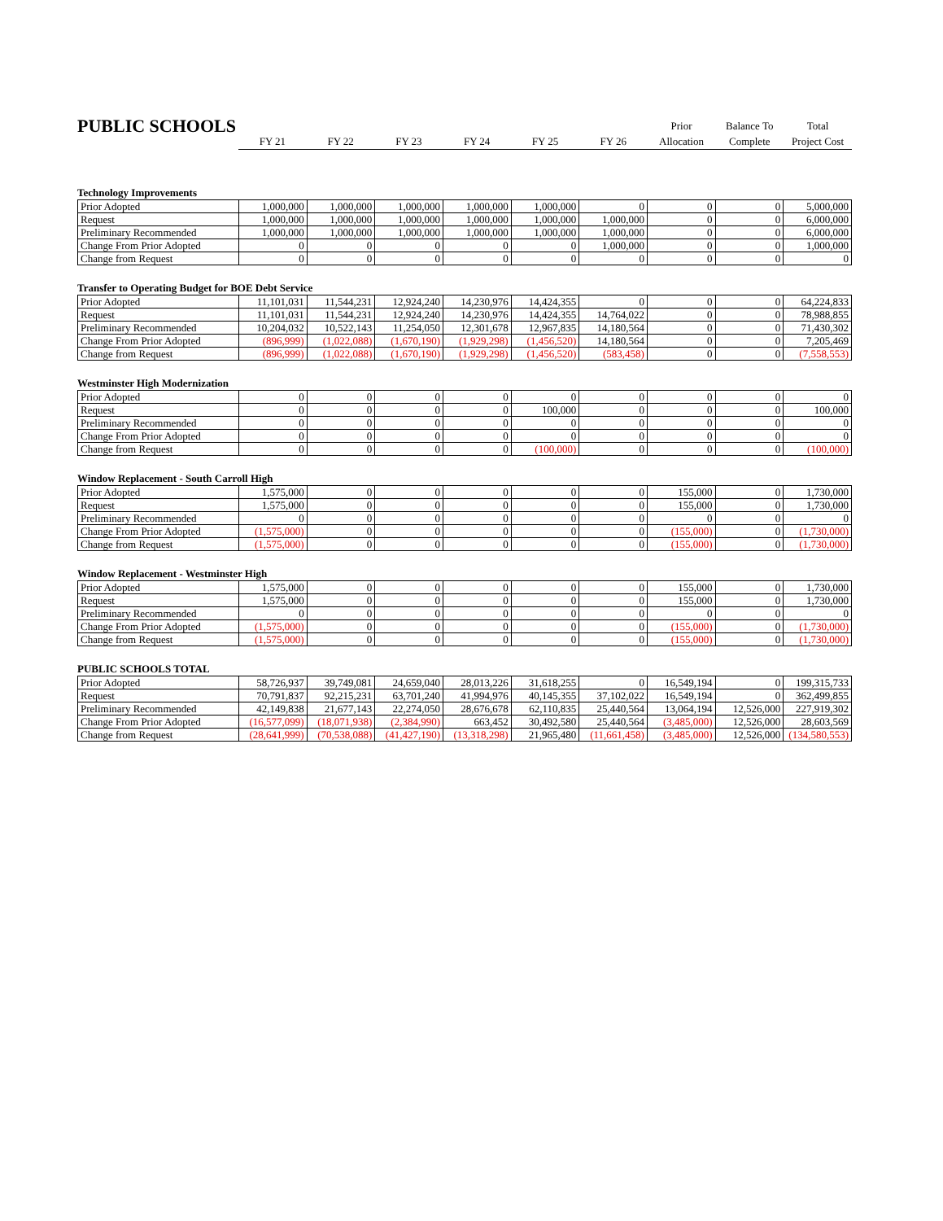| PUBLIC SCHOOLS | | | | | | | Prior | Balance To | Total |
| --- | --- | --- | --- | --- | --- | --- | --- | --- | --- |
| | FY 21 | FY 22 | FY 23 | FY 24 | FY 25 | FY 26 | Allocation | Complete | Project Cost |
Technology Improvements
| Prior Adopted | 1,000,000 | 1,000,000 | 1,000,000 | 1,000,000 | 1,000,000 | 0 | 0 | 0 | 5,000,000 |
| Request | 1,000,000 | 1,000,000 | 1,000,000 | 1,000,000 | 1,000,000 | 1,000,000 | 0 | 0 | 6,000,000 |
| Preliminary Recommended | 1,000,000 | 1,000,000 | 1,000,000 | 1,000,000 | 1,000,000 | 1,000,000 | 0 | 0 | 6,000,000 |
| Change From Prior Adopted | 0 | 0 | 0 | 0 | 0 | 1,000,000 | 0 | 0 | 1,000,000 |
| Change from Request | 0 | 0 | 0 | 0 | 0 | 0 | 0 | 0 | 0 |
Transfer to Operating Budget for BOE Debt Service
| Prior Adopted | 11,101,031 | 11,544,231 | 12,924,240 | 14,230,976 | 14,424,355 | 0 | 0 | 0 | 64,224,833 |
| Request | 11,101,031 | 11,544,231 | 12,924,240 | 14,230,976 | 14,424,355 | 14,764,022 | 0 | 0 | 78,988,855 |
| Preliminary Recommended | 10,204,032 | 10,522,143 | 11,254,050 | 12,301,678 | 12,967,835 | 14,180,564 | 0 | 0 | 71,430,302 |
| Change From Prior Adopted | (896,999) | (1,022,088) | (1,670,190) | (1,929,298) | (1,456,520) | 14,180,564 | 0 | 0 | 7,205,469 |
| Change from Request | (896,999) | (1,022,088) | (1,670,190) | (1,929,298) | (1,456,520) | (583,458) | 0 | 0 | (7,558,553) |
Westminster High Modernization
| Prior Adopted | 0 | 0 | 0 | 0 | 0 | 0 | 0 | 0 | 0 |
| Request | 0 | 0 | 0 | 0 | 100,000 | 0 | 0 | 0 | 100,000 |
| Preliminary Recommended | 0 | 0 | 0 | 0 | 0 | 0 | 0 | 0 | 0 |
| Change From Prior Adopted | 0 | 0 | 0 | 0 | 0 | 0 | 0 | 0 | 0 |
| Change from Request | 0 | 0 | 0 | 0 | (100,000) | 0 | 0 | 0 | (100,000) |
Window Replacement - South Carroll High
| Prior Adopted | 1,575,000 | 0 | 0 | 0 | 0 | 0 | 155,000 | 0 | 1,730,000 |
| Request | 1,575,000 | 0 | 0 | 0 | 0 | 0 | 155,000 | 0 | 1,730,000 |
| Preliminary Recommended | 0 | 0 | 0 | 0 | 0 | 0 | 0 | 0 | 0 |
| Change From Prior Adopted | (1,575,000) | 0 | 0 | 0 | 0 | 0 | (155,000) | 0 | (1,730,000) |
| Change from Request | (1,575,000) | 0 | 0 | 0 | 0 | 0 | (155,000) | 0 | (1,730,000) |
Window Replacement - Westminster High
| Prior Adopted | 1,575,000 | 0 | 0 | 0 | 0 | 0 | 155,000 | 0 | 1,730,000 |
| Request | 1,575,000 | 0 | 0 | 0 | 0 | 0 | 155,000 | 0 | 1,730,000 |
| Preliminary Recommended | 0 | 0 | 0 | 0 | 0 | 0 | 0 | 0 | 0 |
| Change From Prior Adopted | (1,575,000) | 0 | 0 | 0 | 0 | 0 | (155,000) | 0 | (1,730,000) |
| Change from Request | (1,575,000) | 0 | 0 | 0 | 0 | 0 | (155,000) | 0 | (1,730,000) |
PUBLIC SCHOOLS TOTAL
| Prior Adopted | 58,726,937 | 39,749,081 | 24,659,040 | 28,013,226 | 31,618,255 | 0 | 16,549,194 | 0 | 199,315,733 |
| Request | 70,791,837 | 92,215,231 | 63,701,240 | 41,994,976 | 40,145,355 | 37,102,022 | 16,549,194 | 0 | 362,499,855 |
| Preliminary Recommended | 42,149,838 | 21,677,143 | 22,274,050 | 28,676,678 | 62,110,835 | 25,440,564 | 13,064,194 | 12,526,000 | 227,919,302 |
| Change From Prior Adopted | (16,577,099) | (18,071,938) | (2,384,990) | 663,452 | 30,492,580 | 25,440,564 | (3,485,000) | 12,526,000 | 28,603,569 |
| Change from Request | (28,641,999) | (70,538,088) | (41,427,190) | (13,318,298) | 21,965,480 | (11,661,458) | (3,485,000) | 12,526,000 | (134,580,553) |